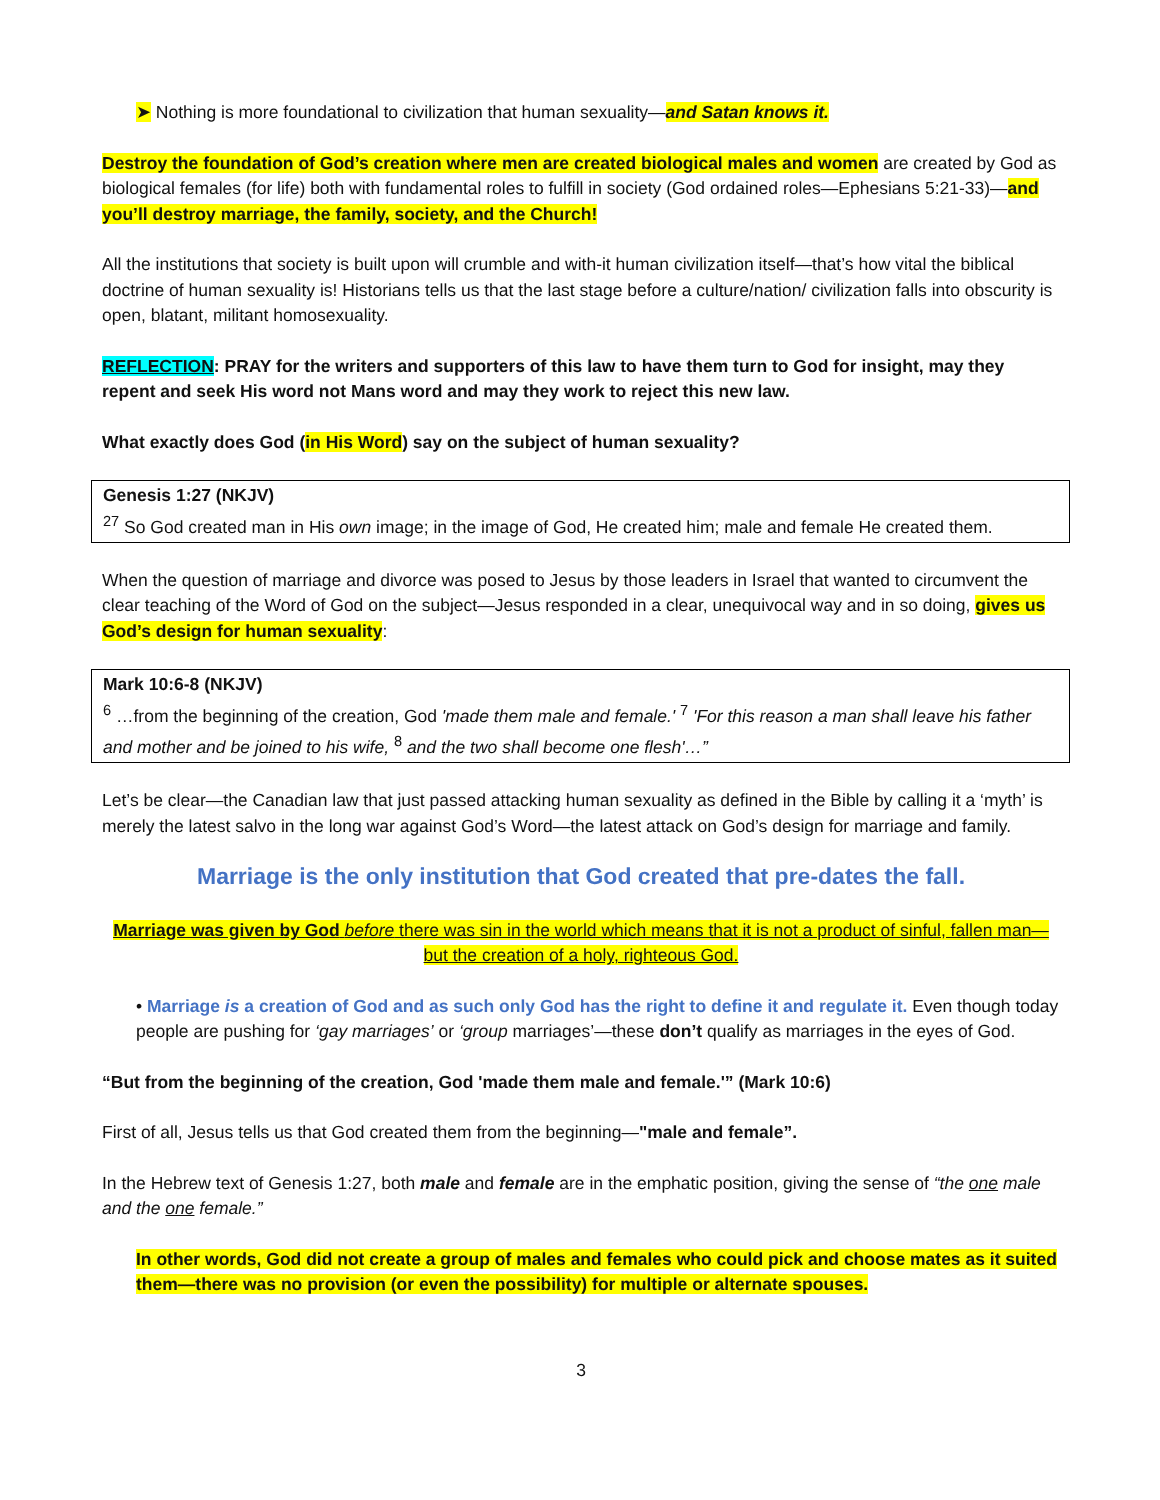➤ Nothing is more foundational to civilization that human sexuality—and Satan knows it.
Destroy the foundation of God’s creation where men are created biological males and women are created by God as biological females (for life) both with fundamental roles to fulfill in society (God ordained roles—Ephesians 5:21-33)—and you’ll destroy marriage, the family, society, and the Church!
All the institutions that society is built upon will crumble and with-it human civilization itself—that’s how vital the biblical doctrine of human sexuality is! Historians tells us that the last stage before a culture/nation/ civilization falls into obscurity is open, blatant, militant homosexuality.
REFLECTION: PRAY for the writers and supporters of this law to have them turn to God for insight, may they repent and seek His word not Mans word and may they work to reject this new law.
What exactly does God (in His Word) say on the subject of human sexuality?
Genesis 1:27 (NKJV)
<sup>27</sup> So God created man in His own image; in the image of God, He created him; male and female He created them.
When the question of marriage and divorce was posed to Jesus by those leaders in Israel that wanted to circumvent the clear teaching of the Word of God on the subject—Jesus responded in a clear, unequivocal way and in so doing, gives us God’s design for human sexuality:
Mark 10:6-8 (NKJV)
<sup>6</sup> …from the beginning of the creation, God 'made them male and female.' <sup>7</sup> 'For this reason a man shall leave his father and mother and be joined to his wife, <sup>8</sup> and the two shall become one flesh'…”
Let’s be clear—the Canadian law that just passed attacking human sexuality as defined in the Bible by calling it a ‘myth’ is merely the latest salvo in the long war against God’s Word—the latest attack on God’s design for marriage and family.
Marriage is the only institution that God created that pre-dates the fall.
Marriage was given by God before there was sin in the world which means that it is not a product of sinful, fallen man—but the creation of a holy, righteous God.
• Marriage is a creation of God and as such only God has the right to define it and regulate it. Even though today people are pushing for ‘gay marriages’ or ‘group marriages’—these don’t qualify as marriages in the eyes of God.
“But from the beginning of the creation, God 'made them male and female.'” (Mark 10:6)
First of all, Jesus tells us that God created them from the beginning—"male and female”.
In the Hebrew text of Genesis 1:27, both male and female are in the emphatic position, giving the sense of “the one male and the one female.”
In other words, God did not create a group of males and females who could pick and choose mates as it suited them—there was no provision (or even the possibility) for multiple or alternate spouses.
3